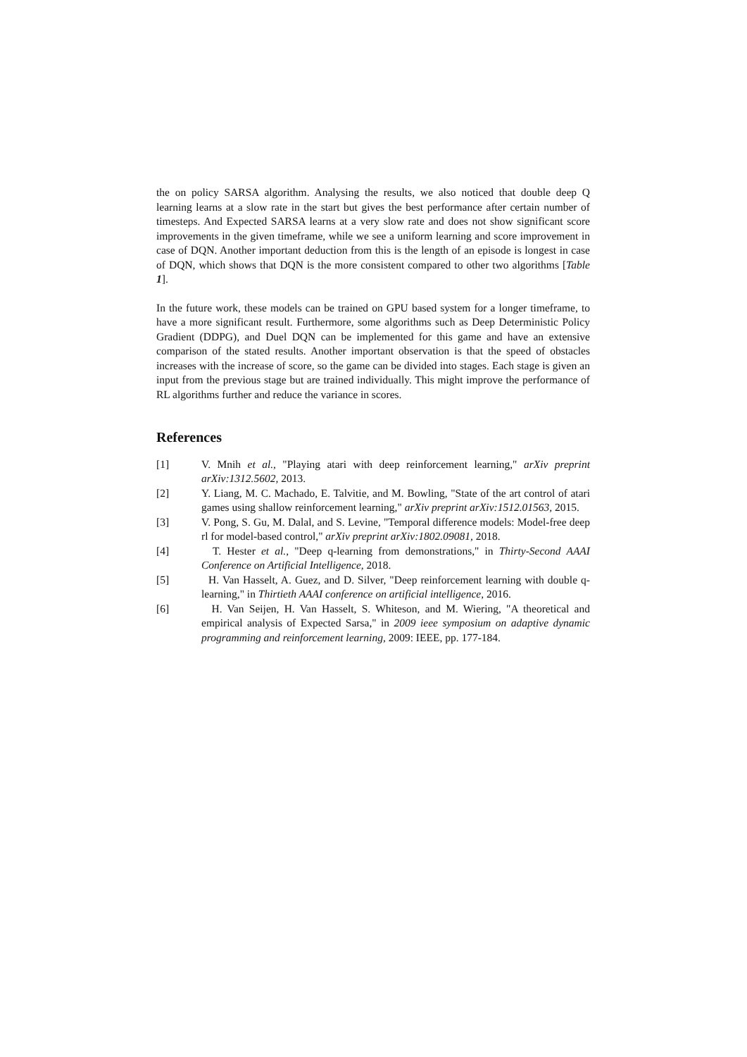the on policy SARSA algorithm. Analysing the results, we also noticed that double deep Q learning learns at a slow rate in the start but gives the best performance after certain number of timesteps. And Expected SARSA learns at a very slow rate and does not show significant score improvements in the given timeframe, while we see a uniform learning and score improvement in case of DQN. Another important deduction from this is the length of an episode is longest in case of DQN, which shows that DQN is the more consistent compared to other two algorithms [Table 1].
In the future work, these models can be trained on GPU based system for a longer timeframe, to have a more significant result. Furthermore, some algorithms such as Deep Deterministic Policy Gradient (DDPG), and Duel DQN can be implemented for this game and have an extensive comparison of the stated results. Another important observation is that the speed of obstacles increases with the increase of score, so the game can be divided into stages. Each stage is given an input from the previous stage but are trained individually. This might improve the performance of RL algorithms further and reduce the variance in scores.
References
[1] V. Mnih et al., "Playing atari with deep reinforcement learning," arXiv preprint arXiv:1312.5602, 2013.
[2] Y. Liang, M. C. Machado, E. Talvitie, and M. Bowling, "State of the art control of atari games using shallow reinforcement learning," arXiv preprint arXiv:1512.01563, 2015.
[3] V. Pong, S. Gu, M. Dalal, and S. Levine, "Temporal difference models: Model-free deep rl for model-based control," arXiv preprint arXiv:1802.09081, 2018.
[4] T. Hester et al., "Deep q-learning from demonstrations," in Thirty-Second AAAI Conference on Artificial Intelligence, 2018.
[5] H. Van Hasselt, A. Guez, and D. Silver, "Deep reinforcement learning with double q-learning," in Thirtieth AAAI conference on artificial intelligence, 2016.
[6] H. Van Seijen, H. Van Hasselt, S. Whiteson, and M. Wiering, "A theoretical and empirical analysis of Expected Sarsa," in 2009 ieee symposium on adaptive dynamic programming and reinforcement learning, 2009: IEEE, pp. 177-184.